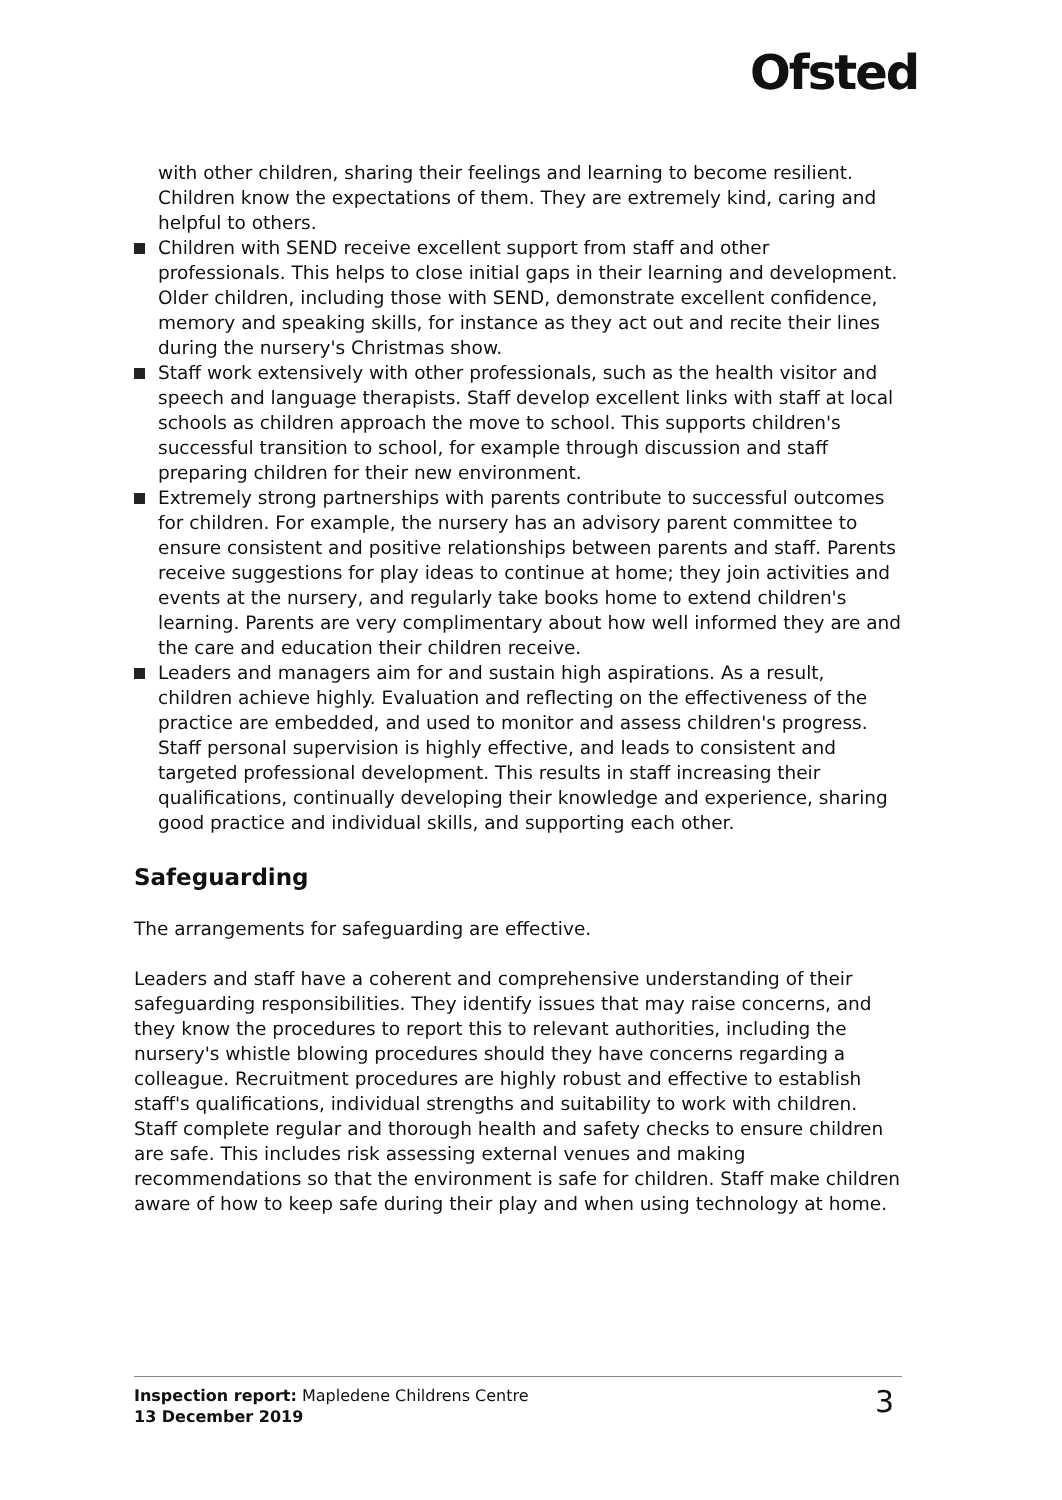Ofsted
with other children, sharing their feelings and learning to become resilient. Children know the expectations of them. They are extremely kind, caring and helpful to others.
Children with SEND receive excellent support from staff and other professionals. This helps to close initial gaps in their learning and development. Older children, including those with SEND, demonstrate excellent confidence, memory and speaking skills, for instance as they act out and recite their lines during the nursery's Christmas show.
Staff work extensively with other professionals, such as the health visitor and speech and language therapists. Staff develop excellent links with staff at local schools as children approach the move to school. This supports children's successful transition to school, for example through discussion and staff preparing children for their new environment.
Extremely strong partnerships with parents contribute to successful outcomes for children. For example, the nursery has an advisory parent committee to ensure consistent and positive relationships between parents and staff. Parents receive suggestions for play ideas to continue at home; they join activities and events at the nursery, and regularly take books home to extend children's learning. Parents are very complimentary about how well informed they are and the care and education their children receive.
Leaders and managers aim for and sustain high aspirations. As a result, children achieve highly. Evaluation and reflecting on the effectiveness of the practice are embedded, and used to monitor and assess children's progress. Staff personal supervision is highly effective, and leads to consistent and targeted professional development. This results in staff increasing their qualifications, continually developing their knowledge and experience, sharing good practice and individual skills, and supporting each other.
Safeguarding
The arrangements for safeguarding are effective.
Leaders and staff have a coherent and comprehensive understanding of their safeguarding responsibilities. They identify issues that may raise concerns, and they know the procedures to report this to relevant authorities, including the nursery's whistle blowing procedures should they have concerns regarding a colleague. Recruitment procedures are highly robust and effective to establish staff's qualifications, individual strengths and suitability to work with children. Staff complete regular and thorough health and safety checks to ensure children are safe. This includes risk assessing external venues and making recommendations so that the environment is safe for children. Staff make children aware of how to keep safe during their play and when using technology at home.
Inspection report: Mapledene Childrens Centre
13 December 2019
3